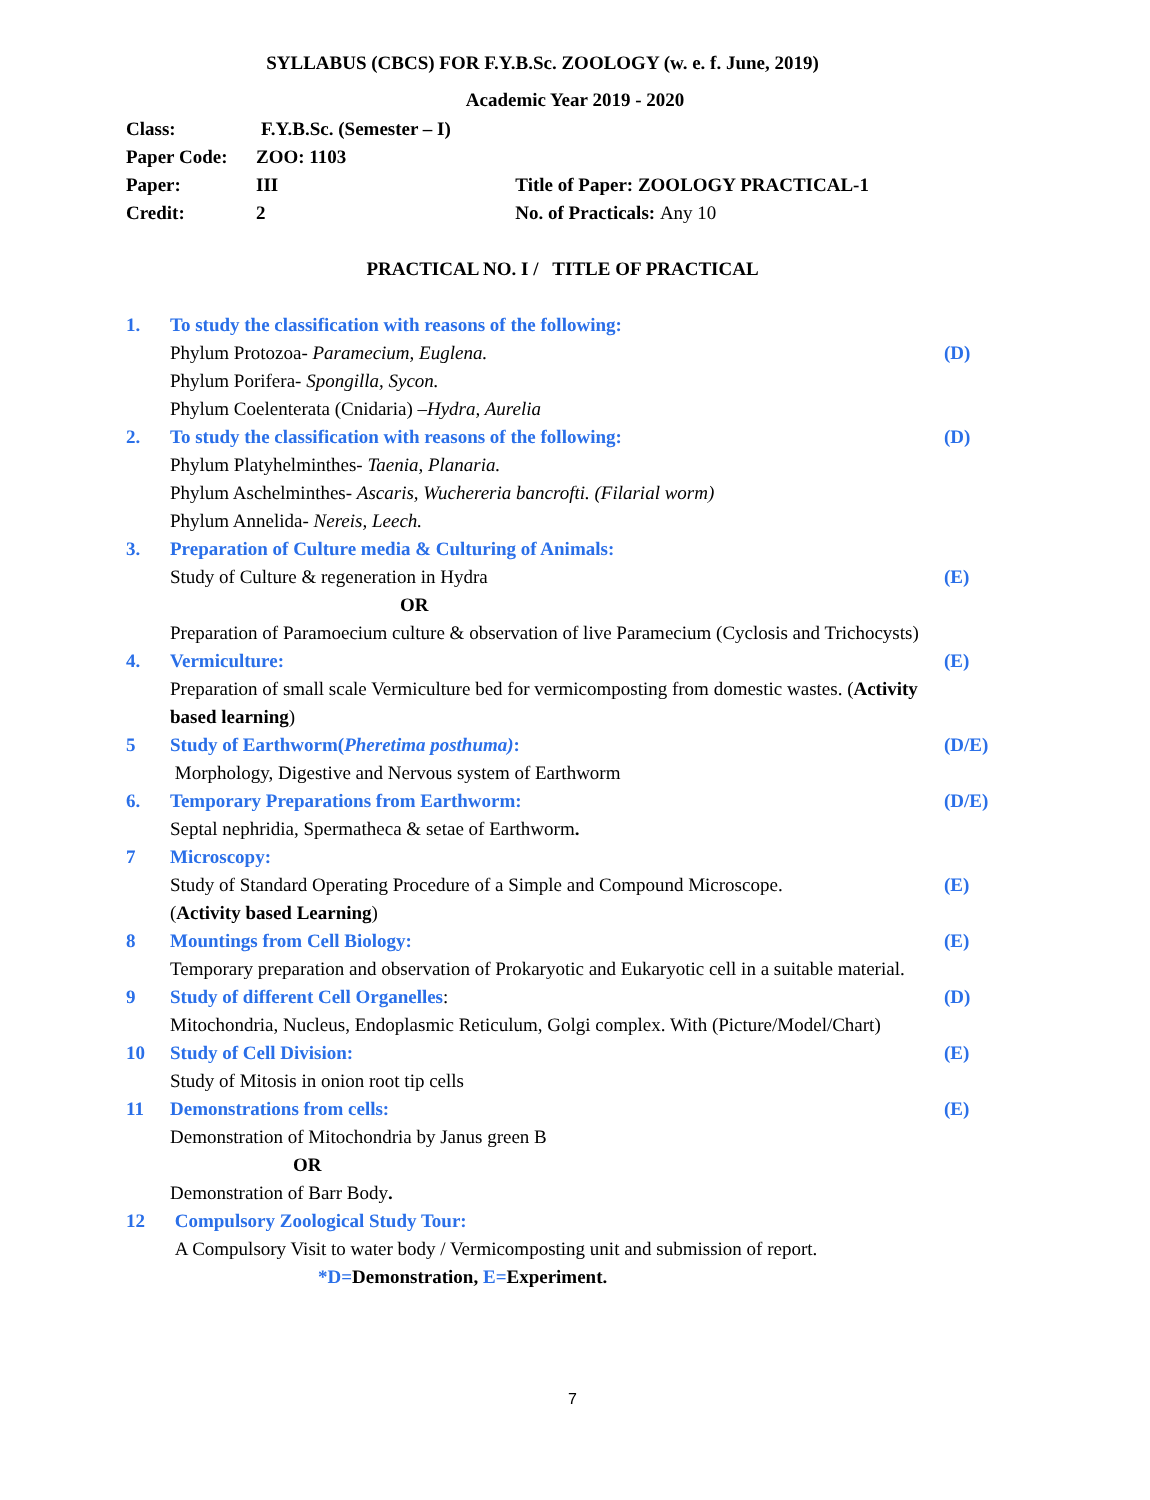SYLLABUS (CBCS) FOR F.Y.B.Sc. ZOOLOGY (w. e. f. June, 2019)
Academic Year 2019 - 2020
| Class: | F.Y.B.Sc. (Semester – I) | |
| Paper Code: | ZOO: 1103 | |
| Paper: | III | Title of Paper: ZOOLOGY PRACTICAL-1 |
| Credit: | 2 | No. of Practicals: Any 10 |
PRACTICAL NO. I / TITLE OF PRACTICAL
| 1. | To study the classification with reasons of the following: | |
| | Phylum Protozoa- Paramecium, Euglena. | (D) |
| | Phylum Porifera- Spongilla, Sycon. | |
| | Phylum Coelenterata (Cnidaria) – Hydra, Aurelia | |
| 2. | To study the classification with reasons of the following: | (D) |
| | Phylum Platyhelminthes- Taenia, Planaria. | |
| | Phylum Aschelminthes- Ascaris, Wuchereria bancrofti. (Filarial worm) | |
| | Phylum Annelida- Nereis, Leech. | |
| 3. | Preparation of Culture media & Culturing of Animals: | |
| | Study of Culture & regeneration in Hydra | (E) |
| | OR | |
| | Preparation of Paramoecium culture & observation of live Paramecium (Cyclosis and Trichocysts) | |
| 4. | Vermiculture: | (E) |
| | Preparation of small scale Vermiculture bed for vermicomposting from domestic wastes. ( Activity based learning ) | |
| 5 | Study of Earthworm( Pheretima posthuma) : | (D/E) |
| | Morphology, Digestive and Nervous system of Earthworm | |
| 6. | Temporary Preparations from Earthworm: | (D/E) |
| | Septal nephridia, Spermatheca & setae of Earthworm . | |
| 7 | Microscopy: | |
| | Study of Standard Operating Procedure of a Simple and Compound Microscope. | (E) |
| | ( Activity based Learning ) | |
| 8 | Mountings from Cell Biology: | (E) |
| | Temporary preparation and observation of Prokaryotic and Eukaryotic cell in a suitable material. | |
| 9 | Study of different Cell Organelles : | (D) |
| | Mitochondria, Nucleus, Endoplasmic Reticulum, Golgi complex. With (Picture/Model/Chart) | |
| 10 | Study of Cell Division: | (E) |
| | Study of Mitosis in onion root tip cells | |
| 11 | Demonstrations from cells: | (E) |
| | Demonstration of Mitochondria by Janus green B | |
| | OR | |
| | Demonstration of Barr Body . | |
| 12 | Compulsory Zoological Study Tour: | |
| | A Compulsory Visit to water body / Vermicomposting unit and submission of report. | |
| | *D= Demonstration, E= Experiment. | |
7